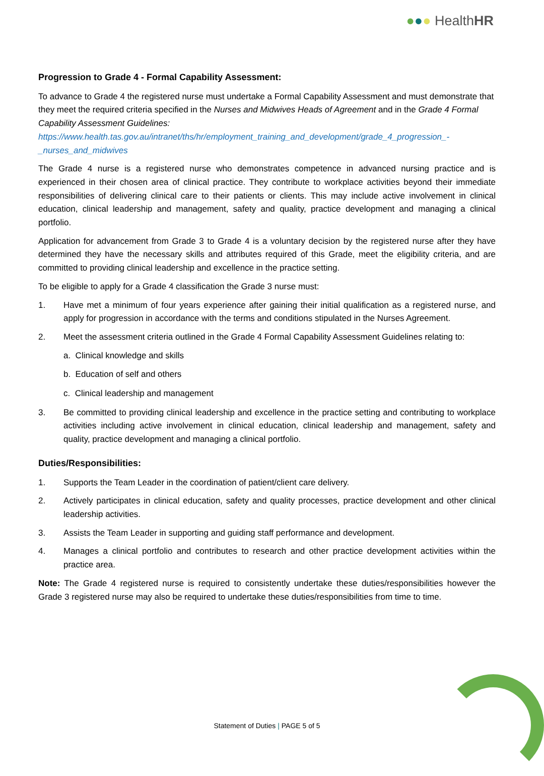●●● HealthHR
Progression to Grade 4 - Formal Capability Assessment:
To advance to Grade 4 the registered nurse must undertake a Formal Capability Assessment and must demonstrate that they meet the required criteria specified in the Nurses and Midwives Heads of Agreement and in the Grade 4 Formal Capability Assessment Guidelines:
https://www.health.tas.gov.au/intranet/ths/hr/employment_training_and_development/grade_4_progression_-_nurses_and_midwives
The Grade 4 nurse is a registered nurse who demonstrates competence in advanced nursing practice and is experienced in their chosen area of clinical practice. They contribute to workplace activities beyond their immediate responsibilities of delivering clinical care to their patients or clients. This may include active involvement in clinical education, clinical leadership and management, safety and quality, practice development and managing a clinical portfolio.
Application for advancement from Grade 3 to Grade 4 is a voluntary decision by the registered nurse after they have determined they have the necessary skills and attributes required of this Grade, meet the eligibility criteria, and are committed to providing clinical leadership and excellence in the practice setting.
To be eligible to apply for a Grade 4 classification the Grade 3 nurse must:
1. Have met a minimum of four years experience after gaining their initial qualification as a registered nurse, and apply for progression in accordance with the terms and conditions stipulated in the Nurses Agreement.
2. Meet the assessment criteria outlined in the Grade 4 Formal Capability Assessment Guidelines relating to:
a. Clinical knowledge and skills
b. Education of self and others
c. Clinical leadership and management
3. Be committed to providing clinical leadership and excellence in the practice setting and contributing to workplace activities including active involvement in clinical education, clinical leadership and management, safety and quality, practice development and managing a clinical portfolio.
Duties/Responsibilities:
1. Supports the Team Leader in the coordination of patient/client care delivery.
2. Actively participates in clinical education, safety and quality processes, practice development and other clinical leadership activities.
3. Assists the Team Leader in supporting and guiding staff performance and development.
4. Manages a clinical portfolio and contributes to research and other practice development activities within the practice area.
Note: The Grade 4 registered nurse is required to consistently undertake these duties/responsibilities however the Grade 3 registered nurse may also be required to undertake these duties/responsibilities from time to time.
Statement of Duties | PAGE 5 of 5